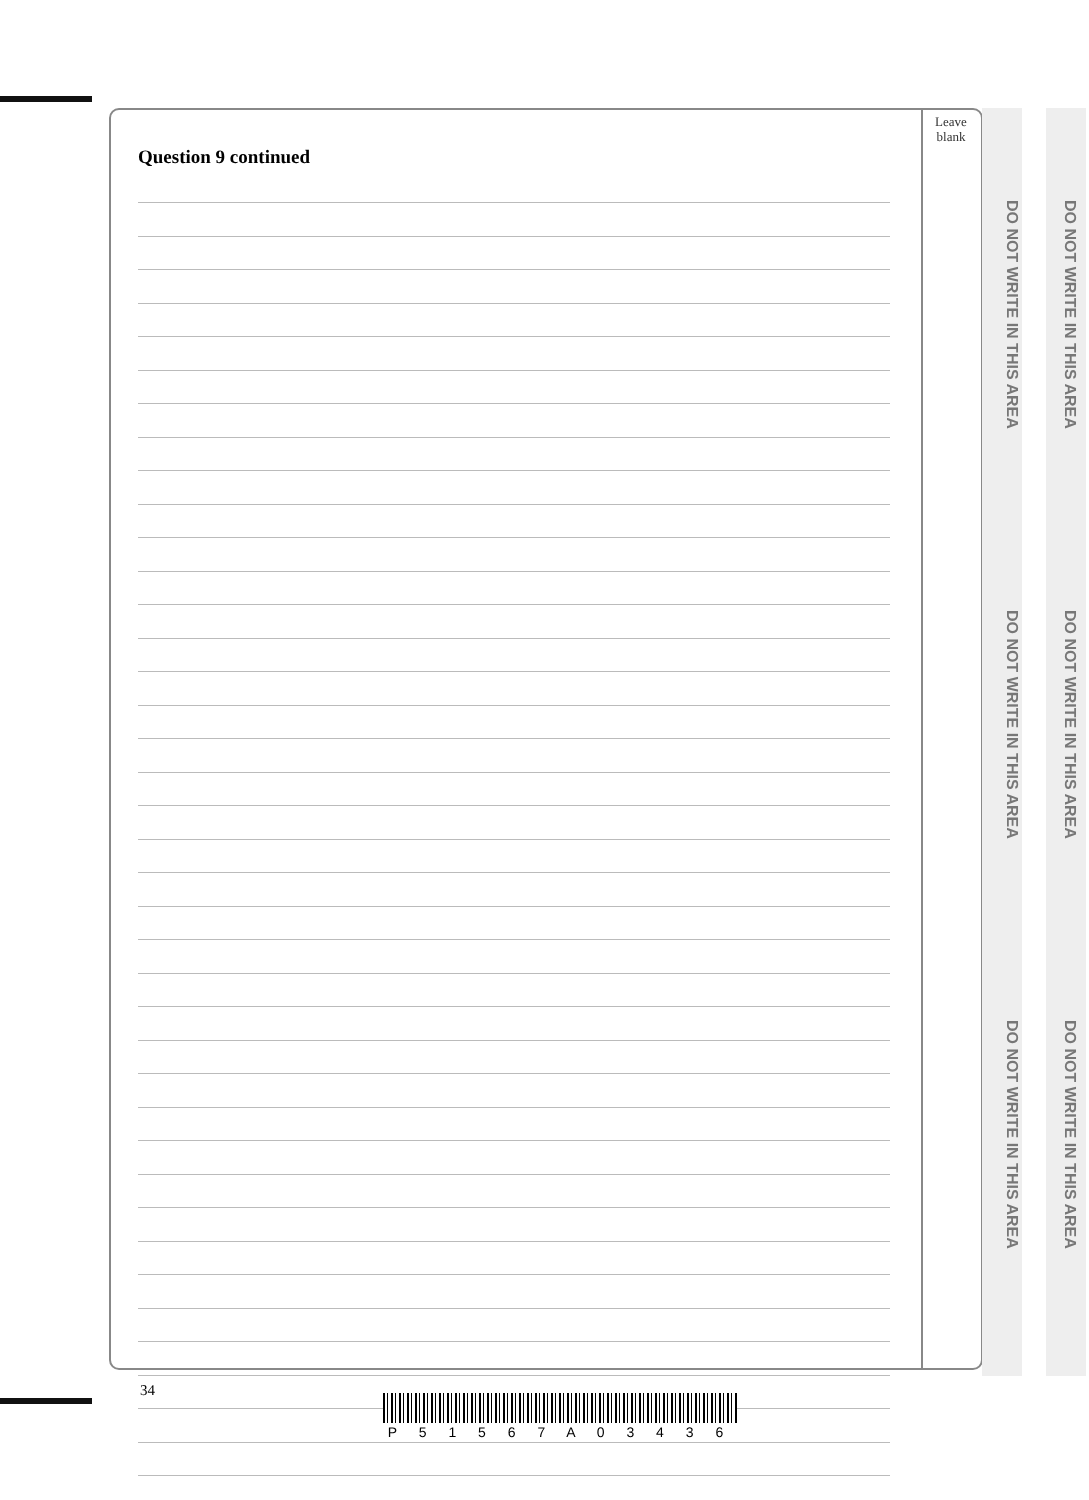Leave
blank
Question 9 continued
DO NOT WRITE IN THIS AREA
DO NOT WRITE IN THIS AREA
DO NOT WRITE IN THIS AREA
DO NOT WRITE IN THIS AREA
DO NOT WRITE IN THIS AREA
DO NOT WRITE IN THIS AREA
34
P 5 1 5 6 7 A 0 3 4 3 6